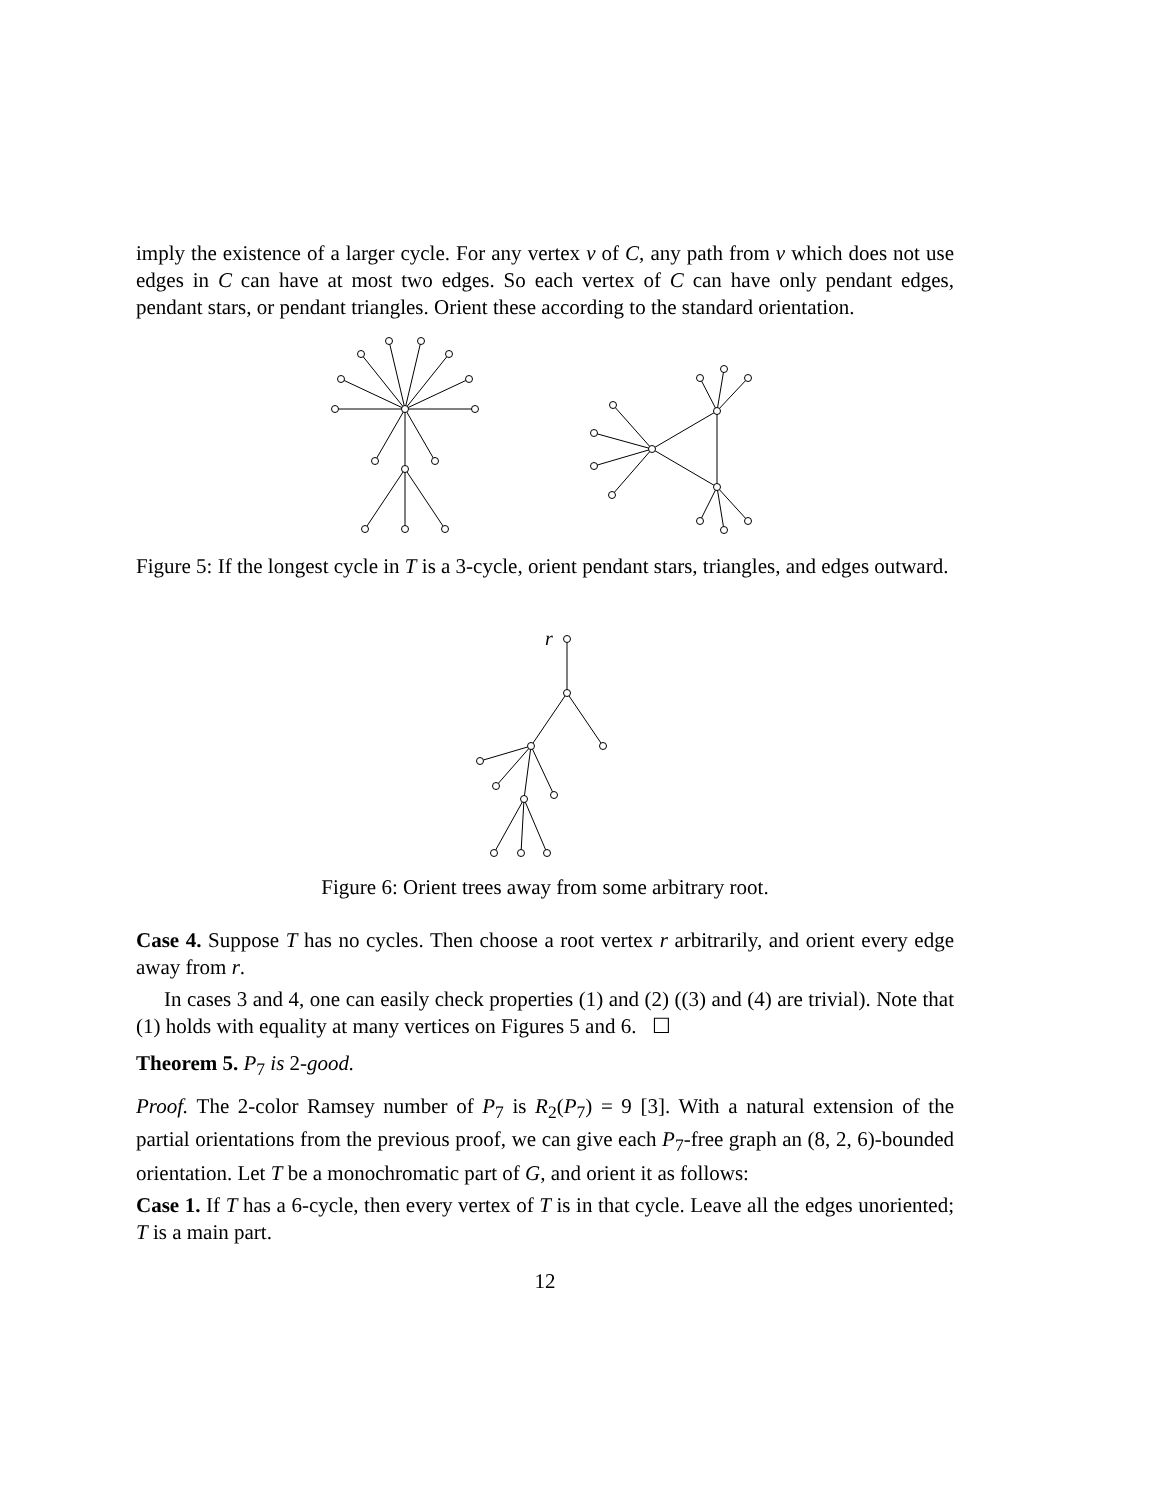imply the existence of a larger cycle. For any vertex v of C, any path from v which does not use edges in C can have at most two edges. So each vertex of C can have only pendant edges, pendant stars, or pendant triangles. Orient these according to the standard orientation.
Figure 5: If the longest cycle in T is a 3-cycle, orient pendant stars, triangles, and edges outward.
r
Figure 6: Orient trees away from some arbitrary root.
Case 4. Suppose T has no cycles. Then choose a root vertex r arbitrarily, and orient every edge away from r.
In cases 3 and 4, one can easily check properties (1) and (2) ((3) and (4) are trivial). Note that (1) holds with equality at many vertices on Figures 5 and 6. ☐
Theorem 5. P<sub>7</sub> is 2-good.
Proof. The 2-color Ramsey number of P<sub>7</sub> is R<sub>2</sub>(P<sub>7</sub>) = 9 [3]. With a natural extension of the partial orientations from the previous proof, we can give each P<sub>7</sub>-free graph an (8, 2, 6)-bounded orientation. Let T be a monochromatic part of G, and orient it as follows:
Case 1. If T has a 6-cycle, then every vertex of T is in that cycle. Leave all the edges unoriented; T is a main part.
12